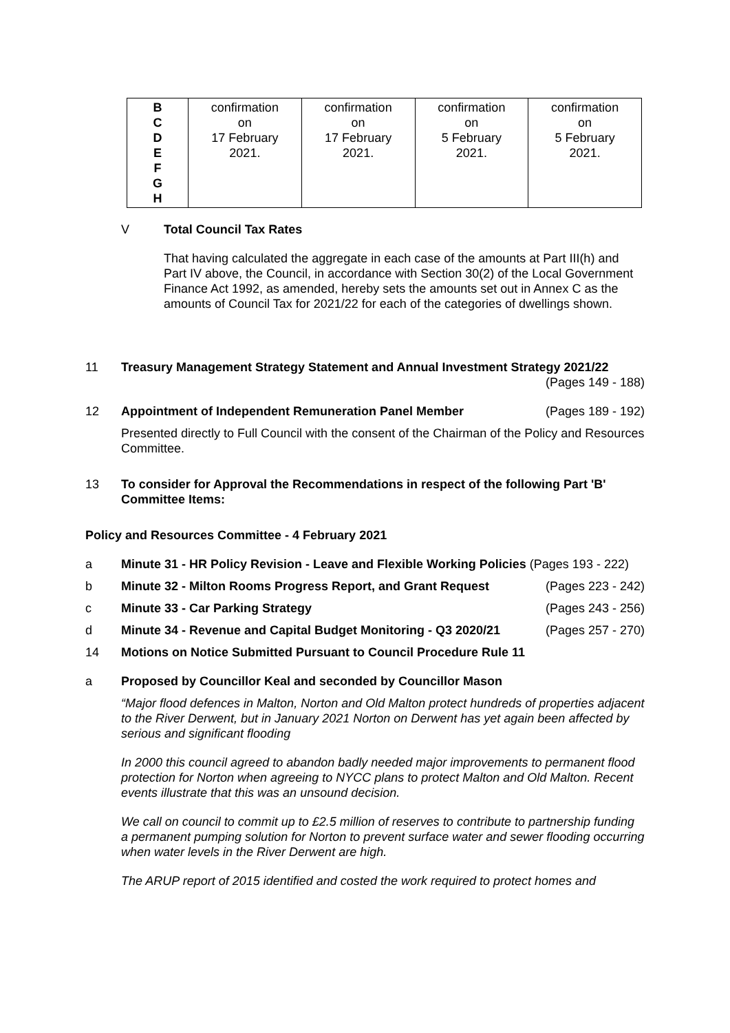| B C D E F G H | confirmation on 17 February 2021. | confirmation on 17 February 2021. | confirmation on 5 February 2021. | confirmation on 5 February 2021. |
V Total Council Tax Rates
That having calculated the aggregate in each case of the amounts at Part III(h) and Part IV above, the Council, in accordance with Section 30(2) of the Local Government Finance Act 1992, as amended, hereby sets the amounts set out in Annex C as the amounts of Council Tax for 2021/22 for each of the categories of dwellings shown.
11 Treasury Management Strategy Statement and Annual Investment Strategy 2021/22 (Pages 149 - 188)
12 Appointment of Independent Remuneration Panel Member (Pages 189 - 192)
Presented directly to Full Council with the consent of the Chairman of the Policy and Resources Committee.
13 To consider for Approval the Recommendations in respect of the following Part 'B' Committee Items:
Policy and Resources Committee - 4 February 2021
a Minute 31 - HR Policy Revision - Leave and Flexible Working Policies (Pages 193 - 222)
b Minute 32 - Milton Rooms Progress Report, and Grant Request (Pages 223 - 242)
c Minute 33 - Car Parking Strategy (Pages 243 - 256)
d Minute 34 - Revenue and Capital Budget Monitoring - Q3 2020/21 (Pages 257 - 270)
14 Motions on Notice Submitted Pursuant to Council Procedure Rule 11
a Proposed by Councillor Keal and seconded by Councillor Mason
“Major flood defences in Malton, Norton and Old Malton protect hundreds of properties adjacent to the River Derwent, but in January 2021 Norton on Derwent has yet again been affected by serious and significant flooding
In 2000 this council agreed to abandon badly needed major improvements to permanent flood protection for Norton when agreeing to NYCC plans to protect Malton and Old Malton. Recent events illustrate that this was an unsound decision.
We call on council to commit up to £2.5 million of reserves to contribute to partnership funding a permanent pumping solution for Norton to prevent surface water and sewer flooding occurring when water levels in the River Derwent are high.
The ARUP report of 2015 identified and costed the work required to protect homes and